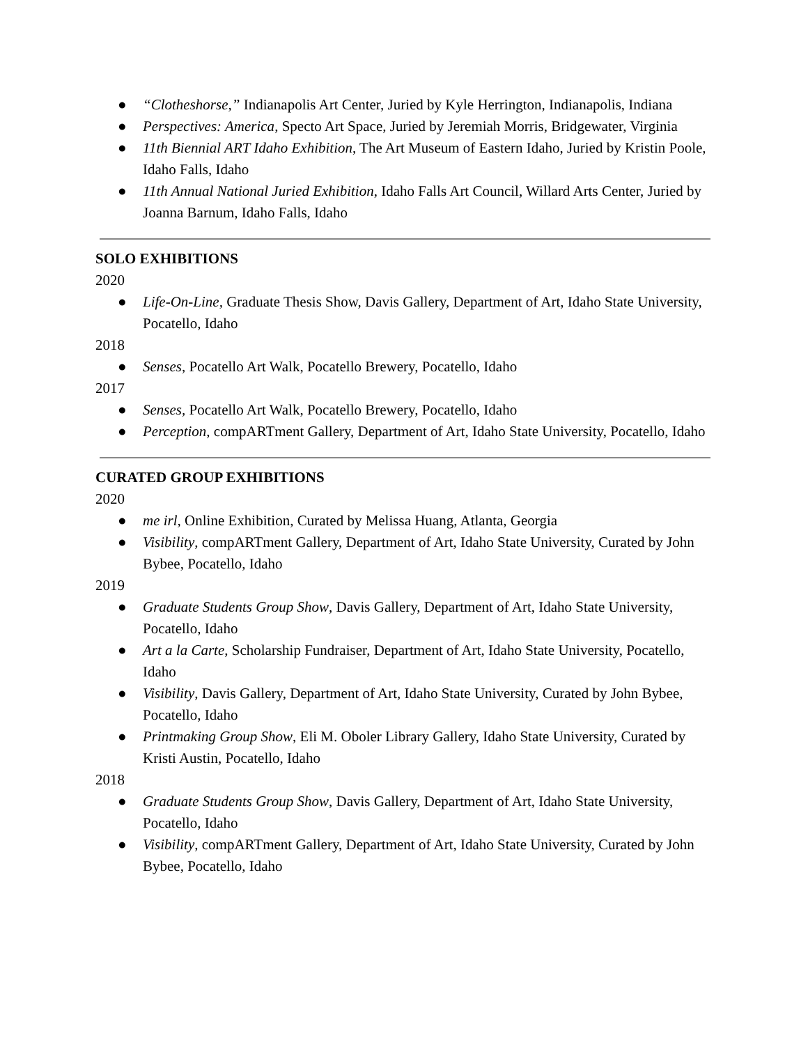● “Clotheshorse,” Indianapolis Art Center, Juried by Kyle Herrington, Indianapolis, Indiana
● Perspectives: America, Specto Art Space, Juried by Jeremiah Morris, Bridgewater, Virginia
● 11th Biennial ART Idaho Exhibition, The Art Museum of Eastern Idaho, Juried by Kristin Poole, Idaho Falls, Idaho
● 11th Annual National Juried Exhibition, Idaho Falls Art Council, Willard Arts Center, Juried by Joanna Barnum, Idaho Falls, Idaho
SOLO EXHIBITIONS
2020
● Life-On-Line, Graduate Thesis Show, Davis Gallery, Department of Art, Idaho State University, Pocatello, Idaho
2018
● Senses, Pocatello Art Walk, Pocatello Brewery, Pocatello, Idaho
2017
● Senses, Pocatello Art Walk, Pocatello Brewery, Pocatello, Idaho
● Perception, compARTment Gallery, Department of Art, Idaho State University, Pocatello, Idaho
CURATED GROUP EXHIBITIONS
2020
● me irl, Online Exhibition, Curated by Melissa Huang, Atlanta, Georgia
● Visibility, compARTment Gallery, Department of Art, Idaho State University, Curated by John Bybee, Pocatello, Idaho
2019
● Graduate Students Group Show, Davis Gallery, Department of Art, Idaho State University, Pocatello, Idaho
● Art a la Carte, Scholarship Fundraiser, Department of Art, Idaho State University, Pocatello, Idaho
● Visibility, Davis Gallery, Department of Art, Idaho State University, Curated by John Bybee, Pocatello, Idaho
● Printmaking Group Show, Eli M. Oboler Library Gallery, Idaho State University, Curated by Kristi Austin, Pocatello, Idaho
2018
● Graduate Students Group Show, Davis Gallery, Department of Art, Idaho State University, Pocatello, Idaho
● Visibility, compARTment Gallery, Department of Art, Idaho State University, Curated by John Bybee, Pocatello, Idaho